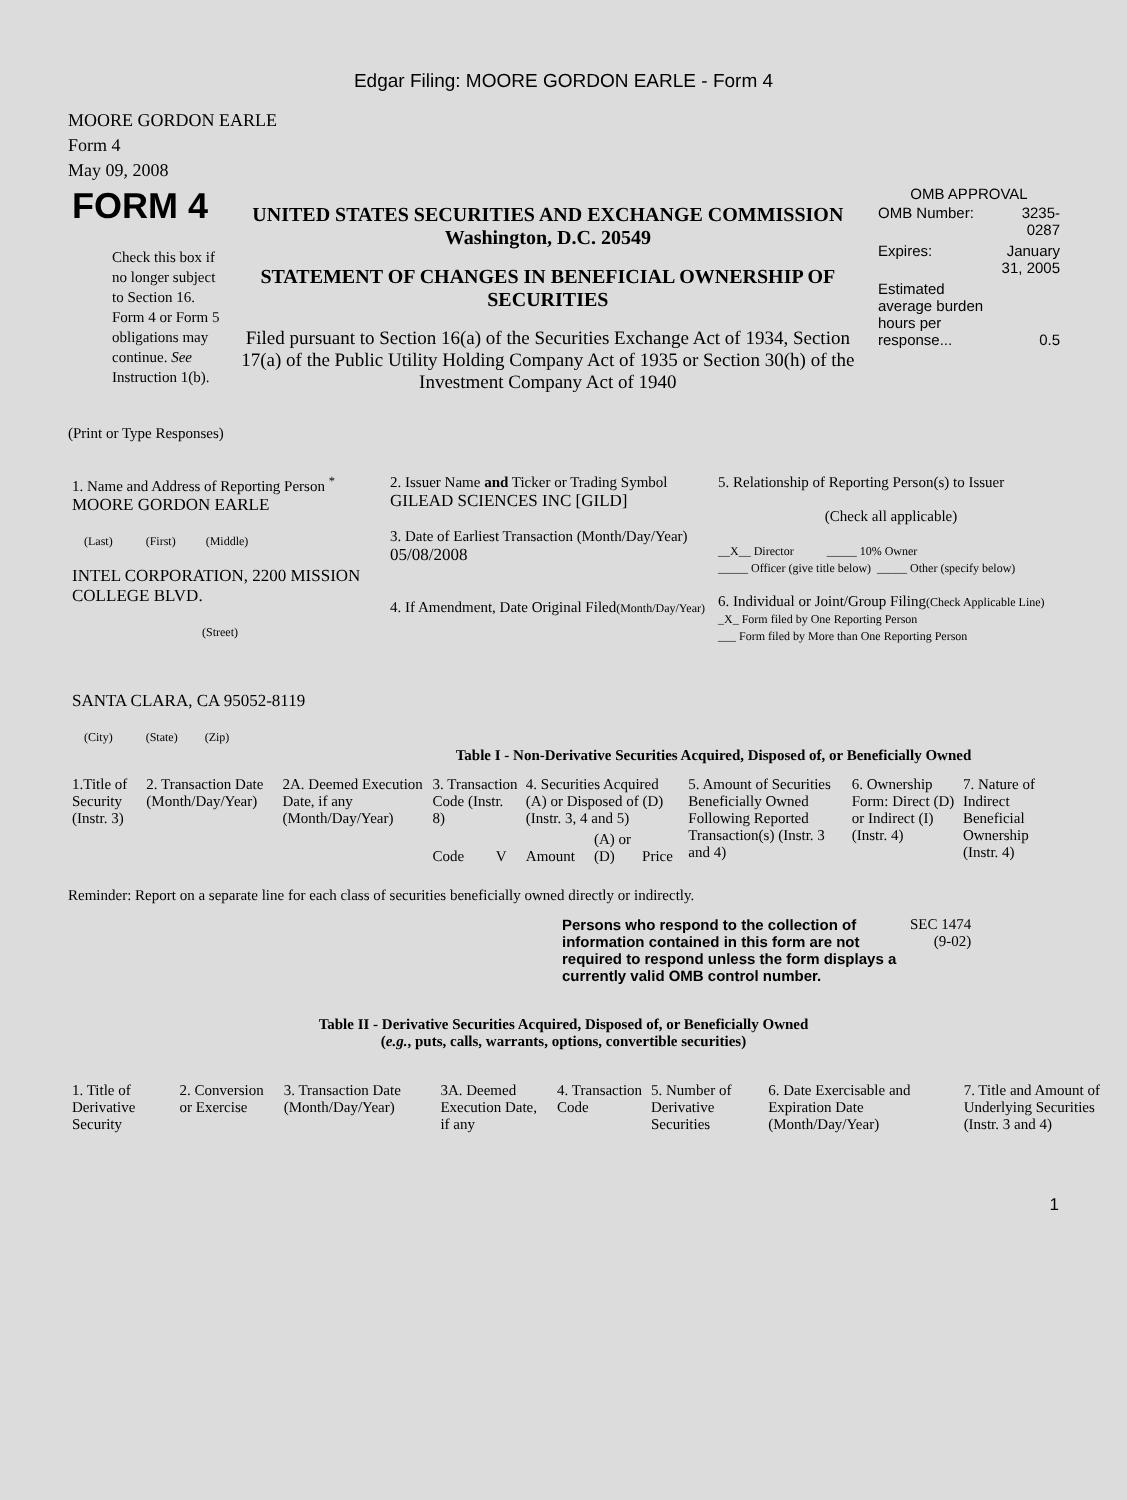Edgar Filing: MOORE GORDON EARLE - Form 4
MOORE GORDON EARLE
Form 4
May 09, 2008
| FORM 4 Check this box if no longer subject to Section 16. Form 4 or Form 5 obligations may continue. See Instruction 1(b). | UNITED STATES SECURITIES AND EXCHANGE COMMISSION Washington, D.C. 20549 STATEMENT OF CHANGES IN BENEFICIAL OWNERSHIP OF SECURITIES Filed pursuant to Section 16(a) of the Securities Exchange Act of 1934, Section 17(a) of the Public Utility Holding Company Act of 1935 or Section 30(h) of the Investment Company Act of 1940 | OMB APPROVAL / OMB Number: / 3235-0287 / / Expires: / January 31, 2005 / / Estimated average burden hours per response... / 0.5 / |
(Print or Type Responses)
| 1. Name and Address of Reporting Person <sup>*</sup> MOORE GORDON EARLE (Last) (First) (Middle) INTEL CORPORATION, 2200 MISSION COLLEGE BLVD. (Street) SANTA CLARA, CA 95052-8119 (City) (State) (Zip) | 2. Issuer Name and Ticker or Trading Symbol GILEAD SCIENCES INC [GILD] 3. Date of Earliest Transaction (Month/Day/Year) 05/08/2008 4. If Amendment, Date Original Filed (Month/Day/Year) | 5. Relationship of Reporting Person(s) to Issuer (Check all applicable) __X__ Director _____ 10% Owner _____ Officer (give title below) _____ Other (specify below) 6. Individual or Joint/Group Filing (Check Applicable Line) _X_ Form filed by One Reporting Person ___ Form filed by More than One Reporting Person |
Table I - Non-Derivative Securities Acquired, Disposed of, or Beneficially Owned
| 1.Title of Security (Instr. 3) | 2. Transaction Date (Month/Day/Year) | 2A. Deemed Execution Date, if any (Month/Day/Year) | 3. Transaction Code (Instr. 8) | | 4. Securities Acquired (A) or Disposed of (D) (Instr. 3, 4 and 5) | | | 5. Amount of Securities Beneficially Owned Following Reported Transaction(s) (Instr. 3 and 4) | 6. Ownership Form: Direct (D) or Indirect (I) (Instr. 4) | 7. Nature of Indirect Beneficial Ownership (Instr. 4) |
| --- | --- | --- | --- | --- | --- | --- | --- | --- | --- | --- |
| | | | Code | V | Amount | (A) or (D) | Price | | | |
Reminder: Report on a separate line for each class of securities beneficially owned directly or indirectly.
| Persons who respond to the collection of information contained in this form are not required to respond unless the form displays a currently valid OMB control number. | SEC 1474 (9-02) |
Table II - Derivative Securities Acquired, Disposed of, or Beneficially Owned
(e.g., puts, calls, warrants, options, convertible securities)
| 1. Title of Derivative Security | 2. Conversion or Exercise | 3. Transaction Date (Month/Day/Year) | 3A. Deemed Execution Date, if any | 4. Transaction Code | 5. Number of Derivative Securities | 6. Date Exercisable and Expiration Date (Month/Day/Year) | 7. Title and Amount of Underlying Securities (Instr. 3 and 4) |
| --- | --- | --- | --- | --- | --- | --- | --- |
1